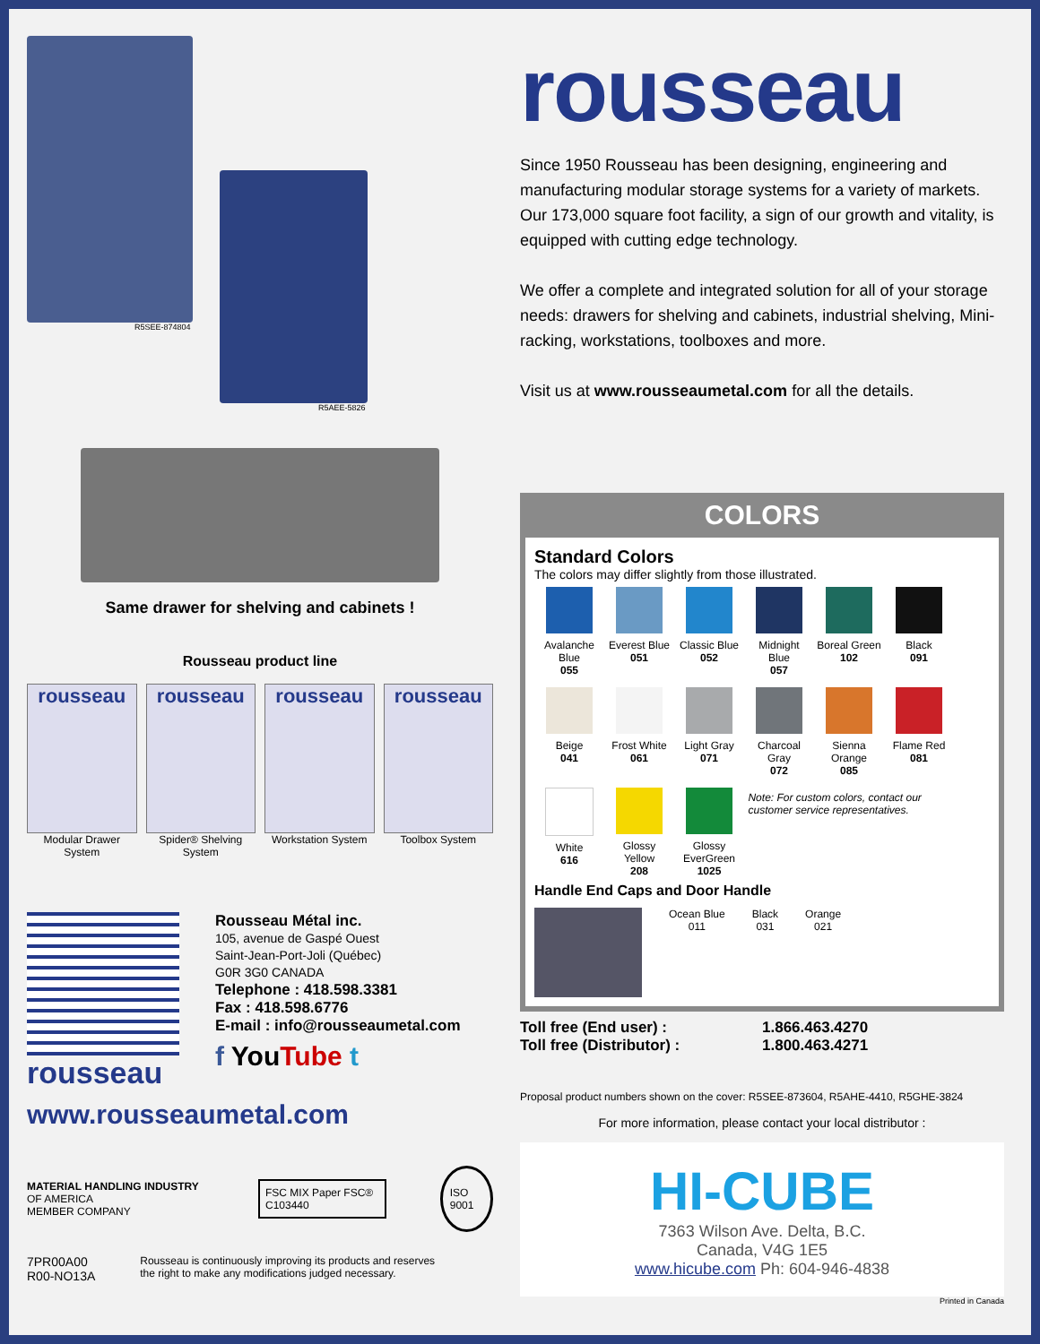R5SEE-874804
R5AEE-5826
Same drawer for shelving and cabinets !
Rousseau product line
rousseau
Modular Drawer System
rousseau
Spider® Shelving System
rousseau
Workstation System
rousseau
Toolbox System
rousseau
Rousseau Métal inc.
105, avenue de Gaspé Ouest
Saint-Jean-Port-Joli (Québec)
G0R 3G0 CANADA
Telephone : 418.598.3381
Fax : 418.598.6776
E-mail : info@rousseaumetal.com
f YouTube t
www.rousseaumetal.com
MATERIAL HANDLING INDUSTRY OF AMERICA
MEMBER COMPANY
FSC MIX Paper FSC® C103440
ISO 9001
7PR00A00
R00-NO13A
Rousseau is continuously improving its products and reserves
the right to make any modifications judged necessary.
rousseau
Since 1950 Rousseau has been designing, engineering and manufacturing modular storage systems for a variety of markets. Our 173,000 square foot facility, a sign of our growth and vitality, is equipped with cutting edge technology.
We offer a complete and integrated solution for all of your storage needs: drawers for shelving and cabinets, industrial shelving, Mini-racking, workstations, toolboxes and more.
Visit us at www.rousseaumetal.com for all the details.
COLORS
Standard Colors
The colors may differ slightly from those illustrated.
Avalanche Blue
055
Everest Blue
051
Classic Blue
052
Midnight Blue
057
Boreal Green
102
Black
091
Beige
041
Frost White
061
Light Gray
071
Charcoal Gray
072
Sienna Orange
085
Flame Red
081
White
616
Glossy Yellow
208
Glossy EverGreen
1025
Note: For custom colors, contact our customer service representatives.
Handle End Caps and Door Handle
Ocean Blue
011
Black
031
Orange
021
Toll free (End user) : 1.866.463.4270 Toll free (Distributor) : 1.800.463.4271
Proposal product numbers shown on the cover: R5SEE-873604, R5AHE-4410, R5GHE-3824
For more information, please contact your local distributor :
HI-CUBE
7363 Wilson Ave. Delta, B.C.
Canada, V4G 1E5
www.hicube.com Ph: 604-946-4838
Printed in Canada